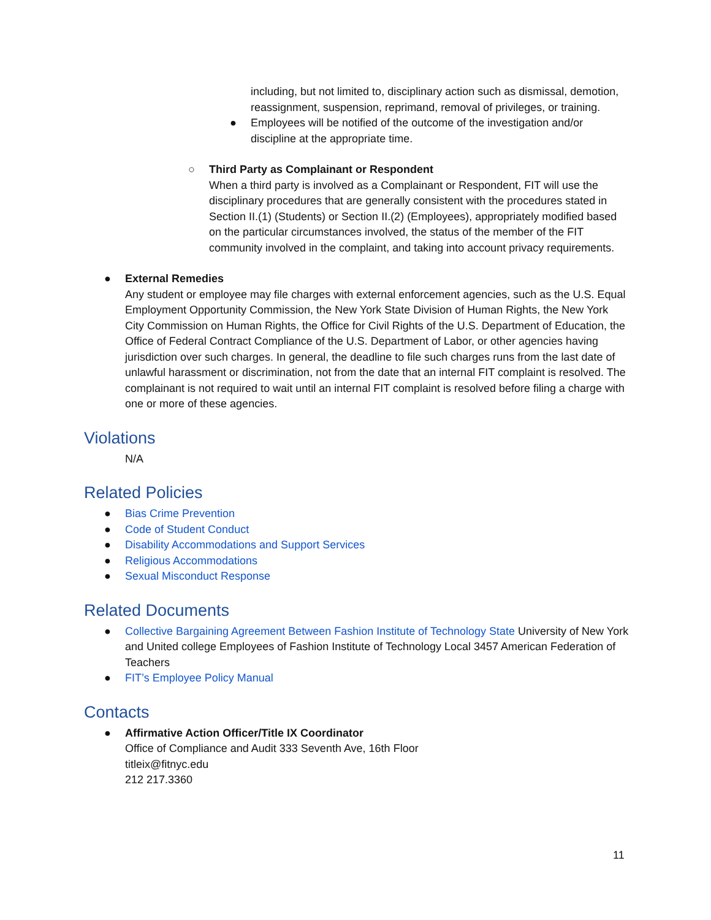including, but not limited to, disciplinary action such as dismissal, demotion, reassignment, suspension, reprimand, removal of privileges, or training.
● Employees will be notified of the outcome of the investigation and/or discipline at the appropriate time.
○ Third Party as Complainant or Respondent
When a third party is involved as a Complainant or Respondent, FIT will use the disciplinary procedures that are generally consistent with the procedures stated in Section II.(1) (Students) or Section II.(2) (Employees), appropriately modified based on the particular circumstances involved, the status of the member of the FIT community involved in the complaint, and taking into account privacy requirements.
● External Remedies
Any student or employee may file charges with external enforcement agencies, such as the U.S. Equal Employment Opportunity Commission, the New York State Division of Human Rights, the New York City Commission on Human Rights, the Office for Civil Rights of the U.S. Department of Education, the Office of Federal Contract Compliance of the U.S. Department of Labor, or other agencies having jurisdiction over such charges. In general, the deadline to file such charges runs from the last date of unlawful harassment or discrimination, not from the date that an internal FIT complaint is resolved. The complainant is not required to wait until an internal FIT complaint is resolved before filing a charge with one or more of these agencies.
Violations
N/A
Related Policies
● Bias Crime Prevention
● Code of Student Conduct
● Disability Accommodations and Support Services
● Religious Accommodations
● Sexual Misconduct Response
Related Documents
● Collective Bargaining Agreement Between Fashion Institute of Technology State University of New York and United college Employees of Fashion Institute of Technology Local 3457 American Federation of Teachers
● FIT’s Employee Policy Manual
Contacts
● Affirmative Action Officer/Title IX Coordinator
Office of Compliance and Audit 333 Seventh Ave, 16th Floor
titleix@fitnyc.edu
212 217.3360
11